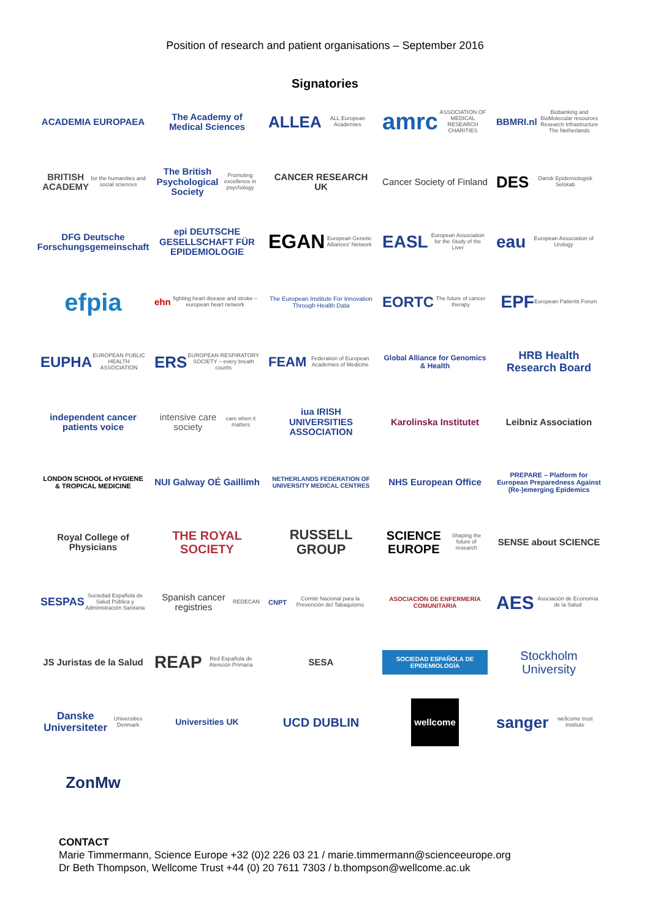Position of research and patient organisations – September 2016
Signatories
ACADEMIA EUROPAEA
The Academy of Medical Sciences
ALLEA ALL European Academies
amrc ASSOCIATION OF MEDICAL RESEARCH CHARITIES
BBMRI.nl Biobanking and BioMolecular resources Research Infrastructure The Netherlands
BRITISH ACADEMY for the humanities and social sciences
The British Psychological Society Promoting excellence in psychology
CANCER RESEARCH UK
Cancer Society of Finland
DES Dansk Epidemiologisk Selskab
DFG Deutsche Forschungsgemeinschaft
epi DEUTSCHE GESELLSCHAFT FÜR EPIDEMIOLOGIE
EGAN European Genetic Alliances' Network
EASL European Association for the Study of the Liver
eau European Association of Urology
efpia
ehn fighting heart disease and stroke – european heart network
The European Institute For Innovation Through Health Data
EORTC The future of cancer therapy
EPF European Patients Forum
EUPHA EUROPEAN PUBLIC HEALTH ASSOCIATION
ERS EUROPEAN RESPIRATORY SOCIETY – every breath counts
FEAM Federation of European Academies of Medicine
Global Alliance for Genomics & Health
HRB Health Research Board
independent cancer patients voice
intensive care society care when it matters
iua IRISH UNIVERSITIES ASSOCIATION
Karolinska Institutet
Leibniz Association
LONDON SCHOOL of HYGIENE & TROPICAL MEDICINE
NUI Galway OÉ Gaillimh
NETHERLANDS FEDERATION OF UNIVERSITY MEDICAL CENTRES
NHS European Office
PREPARE – Platform for European Preparedness Against (Re-)emerging Epidemics
Royal College of Physicians
THE ROYAL SOCIETY
RUSSELL GROUP
SCIENCE EUROPE Shaping the future of research
SENSE about SCIENCE
SESPAS Sociedad Española de Salud Pública y Administración Sanitaria
Spanish cancer registries REDECAN
CNPT Comité Nacional para la Prevención del Tabaquismo
ASOCIACIÓN DE ENFERMERÍA COMUNITARIA
AES Asociación de Economía de la Salud
JS Juristas de la Salud
REAP Red Española de Atención Primaria
SESA
SOCIEDAD ESPAÑOLA DE EPIDEMIOLOGÍA
Stockholm University
Danske Universiteter Universities Denmark
Universities UK
UCD DUBLIN
wellcome
sanger wellcome trust institute
ZonMw
CONTACT
Marie Timmermann, Science Europe +32 (0)2 226 03 21 / marie.timmermann@scienceeurope.org
Dr Beth Thompson, Wellcome Trust +44 (0) 20 7611 7303 / b.thompson@wellcome.ac.uk